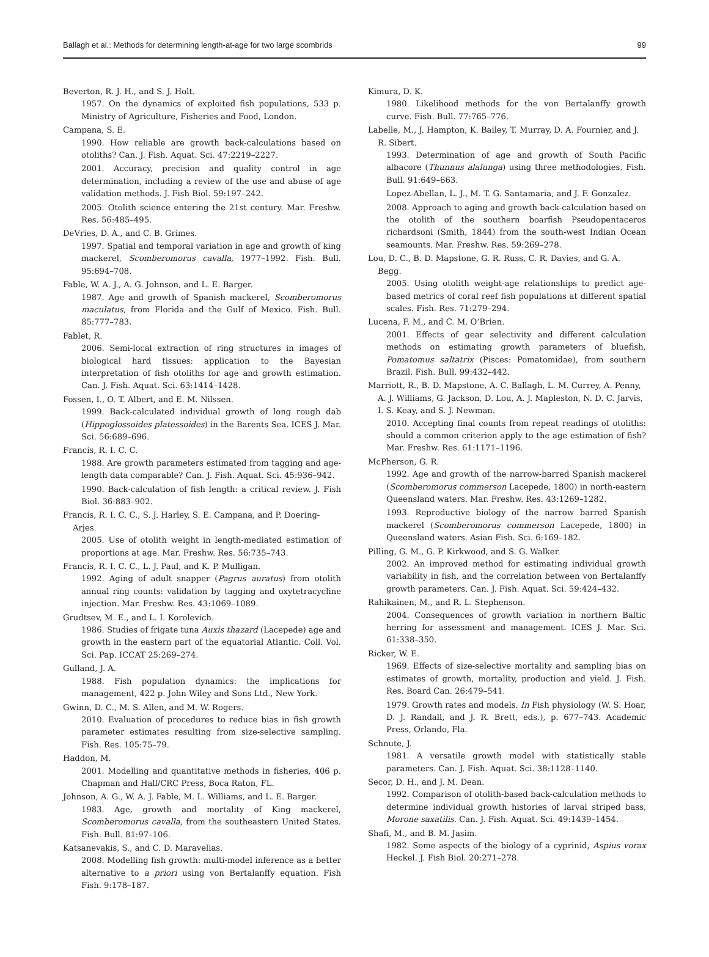Ballagh et al.: Methods for determining length-at-age for two large scombrids 99
Beverton, R. J. H., and S. J. Holt.
1957. On the dynamics of exploited fish populations, 533 p. Ministry of Agriculture, Fisheries and Food, London.
Campana, S. E.
1990. How reliable are growth back-calculations based on otoliths? Can. J. Fish. Aquat. Sci. 47:2219–2227.
2001. Accuracy, precision and quality control in age determination, including a review of the use and abuse of age validation methods. J. Fish Biol. 59:197–242.
2005. Otolith science entering the 21st century. Mar. Freshw. Res. 56:485–495.
DeVries, D. A., and C. B. Grimes.
1997. Spatial and temporal variation in age and growth of king mackerel, Scomberomorus cavalla, 1977–1992. Fish. Bull. 95:694–708.
Fable, W. A. J., A. G. Johnson, and L. E. Barger.
1987. Age and growth of Spanish mackerel, Scomberomorus maculatus, from Florida and the Gulf of Mexico. Fish. Bull. 85:777–783.
Fablet, R.
2006. Semi-local extraction of ring structures in images of biological hard tissues: application to the Bayesian interpretation of fish otoliths for age and growth estimation. Can. J. Fish. Aquat. Sci. 63:1414–1428.
Fossen, I., O. T. Albert, and E. M. Nilssen.
1999. Back-calculated individual growth of long rough dab (Hippoglossoides platessoides) in the Barents Sea. ICES J. Mar. Sci. 56:689–696.
Francis, R. I. C. C.
1988. Are growth parameters estimated from tagging and age-length data comparable? Can. J. Fish. Aquat. Sci. 45:936–942.
1990. Back-calculation of fish length: a critical review. J. Fish Biol. 36:883–902.
Francis, R. I. C. C., S. J. Harley, S. E. Campana, and P. Doering-Arjes.
2005. Use of otolith weight in length-mediated estimation of proportions at age. Mar. Freshw. Res. 56:735–743.
Francis, R. I. C. C., L. J. Paul, and K. P. Mulligan.
1992. Aging of adult snapper (Pagrus auratus) from otolith annual ring counts: validation by tagging and oxytetracycline injection. Mar. Freshw. Res. 43:1069–1089.
Grudtsev, M. E., and L. I. Korolevich.
1986. Studies of frigate tuna Auxis thazard (Lacepede) age and growth in the eastern part of the equatorial Atlantic. Coll. Vol. Sci. Pap. ICCAT 25:269–274.
Gulland, J. A.
1988. Fish population dynamics: the implications for management, 422 p. John Wiley and Sons Ltd., New York.
Gwinn, D. C., M. S. Allen, and M. W. Rogers.
2010. Evaluation of procedures to reduce bias in fish growth parameter estimates resulting from size-selective sampling. Fish. Res. 105:75–79.
Haddon, M.
2001. Modelling and quantitative methods in fisheries, 406 p. Chapman and Hall/CRC Press, Boca Raton, FL.
Johnson, A. G., W. A. J. Fable, M. L. Williams, and L. E. Barger.
1983. Age, growth and mortality of King mackerel, Scomberomorus cavalla, from the southeastern United States. Fish. Bull. 81:97–106.
Katsanevakis, S., and C. D. Maravelias.
2008. Modelling fish growth: multi-model inference as a better alternative to a priori using von Bertalanffy equation. Fish Fish. 9:178–187.
Kimura, D. K.
1980. Likelihood methods for the von Bertalanffy growth curve. Fish. Bull. 77:765–776.
Labelle, M., J. Hampton, K. Bailey, T. Murray, D. A. Fournier, and J. R. Sibert.
1993. Determination of age and growth of South Pacific albacore (Thunnus alalunga) using three methodologies. Fish. Bull. 91:649–663.
Lopez-Abellan, L. J., M. T. G. Santamaria, and J. F. Gonzalez.
2008. Approach to aging and growth back-calculation based on the otolith of the southern boarfish Pseudopentaceros richardsoni (Smith, 1844) from the south-west Indian Ocean seamounts. Mar. Freshw. Res. 59:269–278.
Lou, D. C., B. D. Mapstone, G. R. Russ, C. R. Davies, and G. A. Begg.
2005. Using otolith weight-age relationships to predict age-based metrics of coral reef fish populations at different spatial scales. Fish. Res. 71:279–294.
Lucena, F. M., and C. M. O’Brien.
2001. Effects of gear selectivity and different calculation methods on estimating growth parameters of bluefish, Pomatomus saltatrix (Pisces: Pomatomidae), from southern Brazil. Fish. Bull. 99:432–442.
Marriott, R., B. D. Mapstone, A. C. Ballagh, L. M. Currey, A. Penny, A. J. Williams, G. Jackson, D. Lou, A. J. Mapleston, N. D. C. Jarvis, I. S. Keay, and S. J. Newman.
2010. Accepting final counts from repeat readings of otoliths: should a common criterion apply to the age estimation of fish? Mar. Freshw. Res. 61:1171–1196.
McPherson, G. R.
1992. Age and growth of the narrow-barred Spanish mackerel (Scomberomorus commerson Lacepede, 1800) in north-eastern Queensland waters. Mar. Freshw. Res. 43:1269–1282.
1993. Reproductive biology of the narrow barred Spanish mackerel (Scomberomorus commerson Lacepede, 1800) in Queensland waters. Asian Fish. Sci. 6:169–182.
Pilling, G. M., G. P. Kirkwood, and S. G. Walker.
2002. An improved method for estimating individual growth variability in fish, and the correlation between von Bertalanffy growth parameters. Can. J. Fish. Aquat. Sci. 59:424–432.
Rahikainen, M., and R. L. Stephenson.
2004. Consequences of growth variation in northern Baltic herring for assessment and management. ICES J. Mar. Sci. 61:338–350.
Ricker, W. E.
1969. Effects of size-selective mortality and sampling bias on estimates of growth, mortality, production and yield. J. Fish. Res. Board Can. 26:479–541.
1979. Growth rates and models. In Fish physiology (W. S. Hoar, D. J. Randall, and J. R. Brett, eds.), p. 677–743. Academic Press, Orlando, Fla.
Schnute, J.
1981. A versatile growth model with statistically stable parameters. Can. J. Fish. Aquat. Sci. 38:1128–1140.
Secor, D. H., and J. M. Dean.
1992. Comparison of otolith-based back-calculation methods to determine individual growth histories of larval striped bass, Morone saxatilis. Can. J. Fish. Aquat. Sci. 49:1439–1454.
Shafi, M., and B. M. Jasim.
1982. Some aspects of the biology of a cyprinid, Aspius vorax Heckel. J. Fish Biol. 20:271–278.